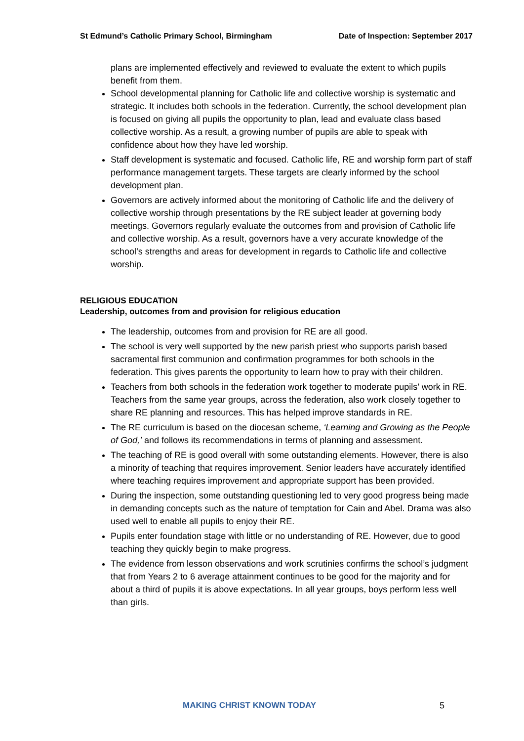St Edmund’s Catholic Primary School, Birmingham Date of Inspection: September 2017
plans are implemented effectively and reviewed to evaluate the extent to which pupils benefit from them.
School developmental planning for Catholic life and collective worship is systematic and strategic. It includes both schools in the federation. Currently, the school development plan is focused on giving all pupils the opportunity to plan, lead and evaluate class based collective worship. As a result, a growing number of pupils are able to speak with confidence about how they have led worship.
Staff development is systematic and focused. Catholic life, RE and worship form part of staff performance management targets. These targets are clearly informed by the school development plan.
Governors are actively informed about the monitoring of Catholic life and the delivery of collective worship through presentations by the RE subject leader at governing body meetings. Governors regularly evaluate the outcomes from and provision of Catholic life and collective worship. As a result, governors have a very accurate knowledge of the school’s strengths and areas for development in regards to Catholic life and collective worship.
RELIGIOUS EDUCATION
Leadership, outcomes from and provision for religious education
The leadership, outcomes from and provision for RE are all good.
The school is very well supported by the new parish priest who supports parish based sacramental first communion and confirmation programmes for both schools in the federation. This gives parents the opportunity to learn how to pray with their children.
Teachers from both schools in the federation work together to moderate pupils’ work in RE. Teachers from the same year groups, across the federation, also work closely together to share RE planning and resources. This has helped improve standards in RE.
The RE curriculum is based on the diocesan scheme, ‘Learning and Growing as the People of God,’ and follows its recommendations in terms of planning and assessment.
The teaching of RE is good overall with some outstanding elements. However, there is also a minority of teaching that requires improvement. Senior leaders have accurately identified where teaching requires improvement and appropriate support has been provided.
During the inspection, some outstanding questioning led to very good progress being made in demanding concepts such as the nature of temptation for Cain and Abel. Drama was also used well to enable all pupils to enjoy their RE.
Pupils enter foundation stage with little or no understanding of RE. However, due to good teaching they quickly begin to make progress.
The evidence from lesson observations and work scrutinies confirms the school’s judgment that from Years 2 to 6 average attainment continues to be good for the majority and for about a third of pupils it is above expectations. In all year groups, boys perform less well than girls.
MAKING CHRIST KNOWN TODAY 5